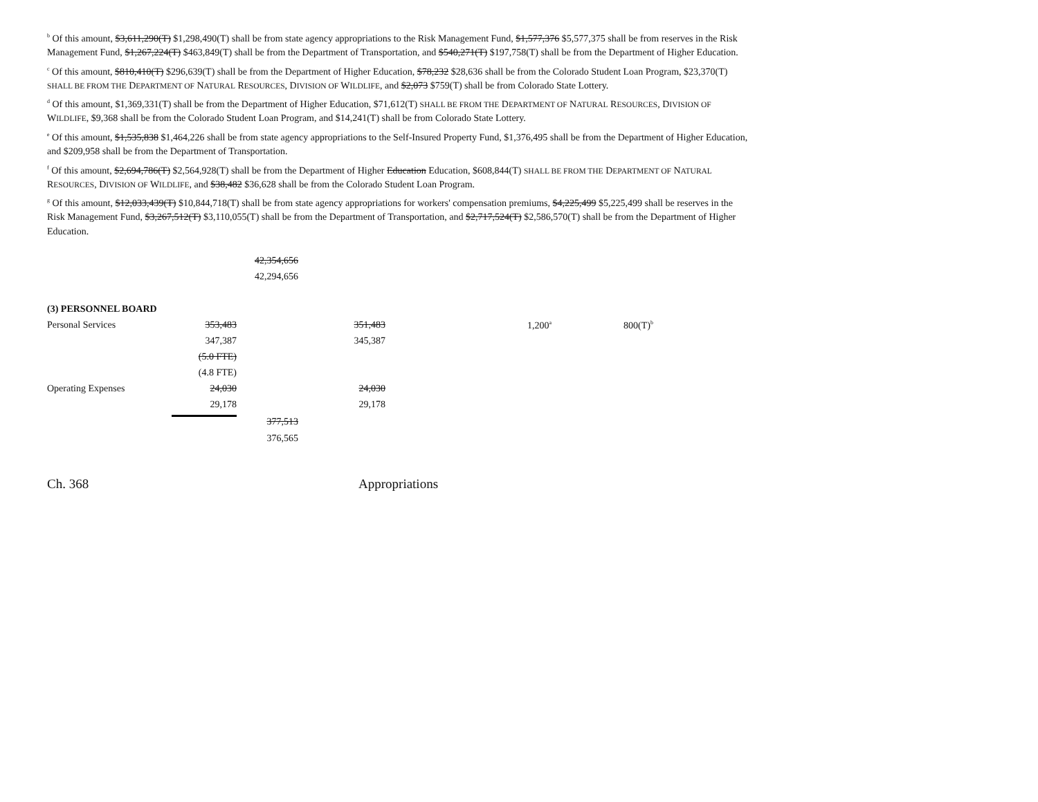<sup>b</sup> Of this amount, $3,611,290(T) $1,298,490(T) shall be from state agency appropriations to the Risk Management Fund, $1,577,376 $5,577,375 shall be from reserves in the Risk Management Fund, $1,267,224(T) $463,849(T) shall be from the Department of Transportation, and $540,271(T) $197,758(T) shall be from the Department of Higher Education.
<sup>c</sup> Of this amount, $810,410(T) $296,639(T) shall be from the Department of Higher Education, $78,232 $28,636 shall be from the Colorado Student Loan Program, $23,370(T) SHALL BE FROM THE DEPARTMENT OF NATURAL RESOURCES, DIVISION OF WILDLIFE, and $2,073 $759(T) shall be from Colorado State Lottery.
<sup>d</sup> Of this amount, $1,369,331(T) shall be from the Department of Higher Education, $71,612(T) SHALL BE FROM THE DEPARTMENT OF NATURAL RESOURCES, DIVISION OF WILDLIFE, $9,368 shall be from the Colorado Student Loan Program, and $14,241(T) shall be from Colorado State Lottery.
<sup>e</sup> Of this amount, $1,535,838 $1,464,226 shall be from state agency appropriations to the Self-Insured Property Fund, $1,376,495 shall be from the Department of Higher Education, and $209,958 shall be from the Department of Transportation.
<sup>f</sup> Of this amount, $2,694,786(T) $2,564,928(T) shall be from the Department of Higher Education Education, $608,844(T) SHALL BE FROM THE DEPARTMENT OF NATURAL RESOURCES, DIVISION OF WILDLIFE, and $38,482 $36,628 shall be from the Colorado Student Loan Program.
<sup>g</sup> Of this amount, $12,033,439(T) $10,844,718(T) shall be from state agency appropriations for workers' compensation premiums, $4,225,499 $5,225,499 shall be reserves in the Risk Management Fund, $3,267,512(T) $3,110,055(T) shall be from the Department of Transportation, and $2,717,524(T) $2,586,570(T) shall be from the Department of Higher Education.
| | | 42,354,656 | | | |
| | | 42,294,656 | | | |
| (3) PERSONNEL BOARD | | | | | |
| Personal Services | 353,483 | | 351,483 | 1,200<sup>a</sup> | 800(T)<sup>b</sup> |
| | 347,387 | | 345,387 | | |
| | (5.0 FTE) | | | | |
| | (4.8 FTE) | | | | |
| Operating Expenses | 24,030 | | 24,030 | | |
| | 29,178 | | 29,178 | | |
| | | 377,513 | | | |
| | | 376,565 | | | |
Ch. 368 Appropriations